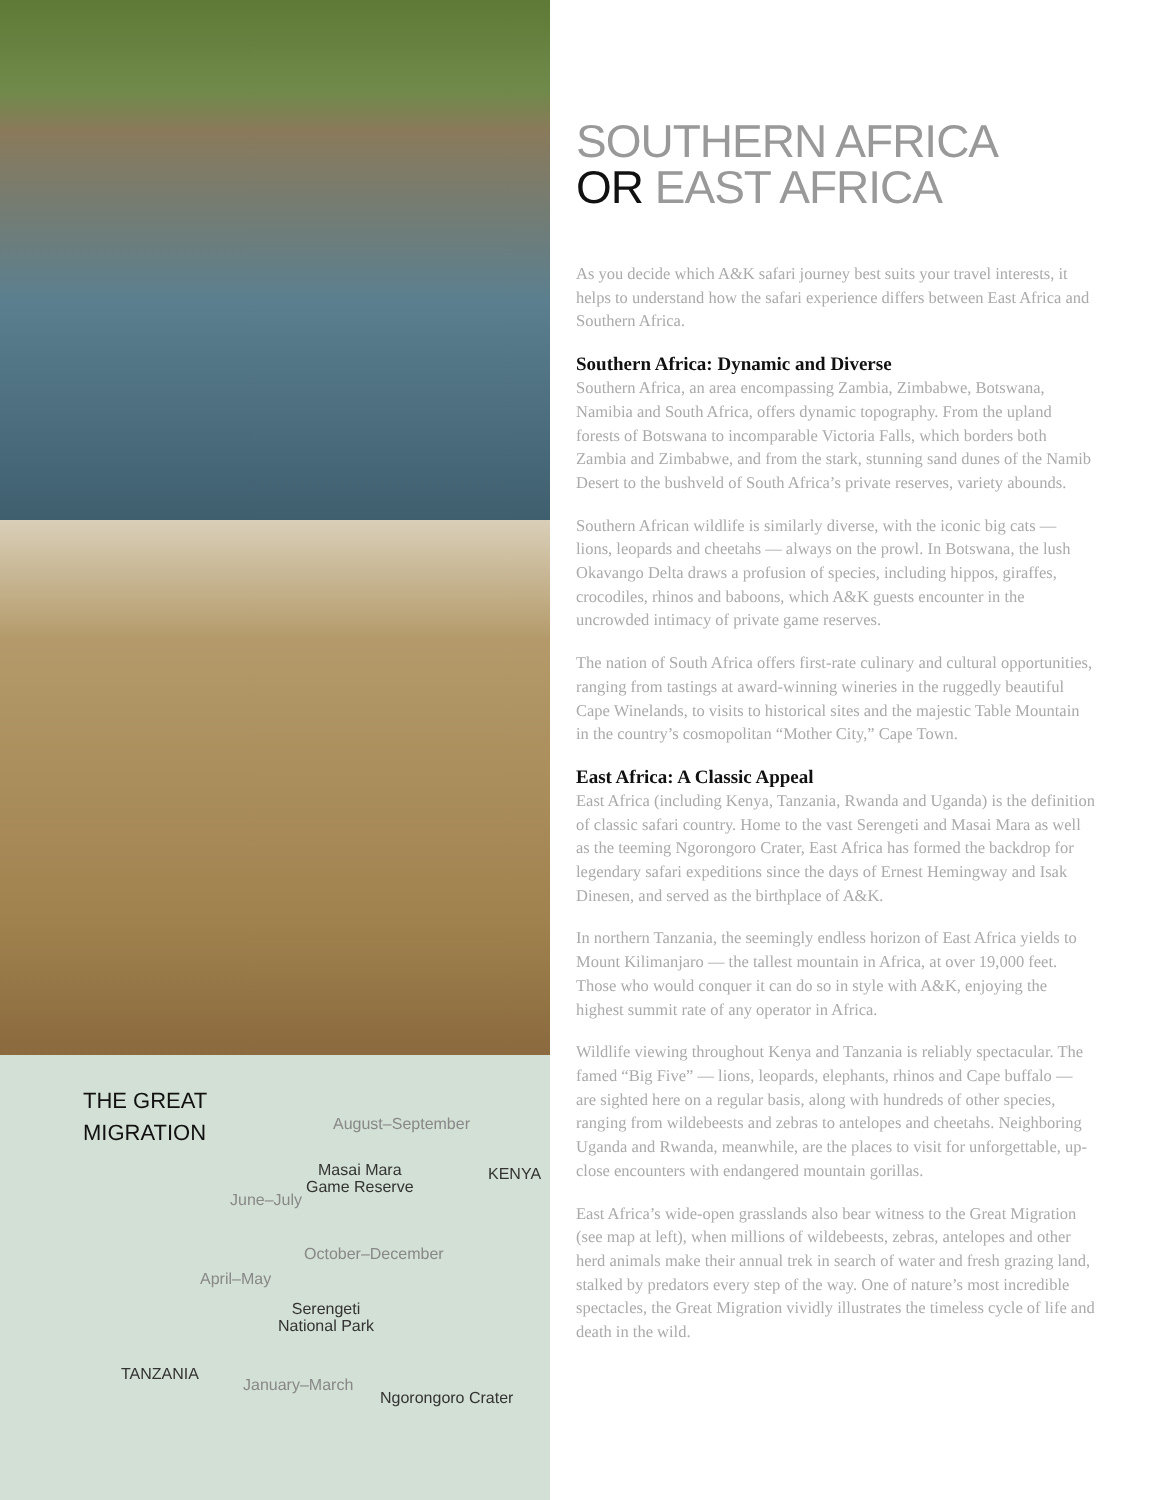THE GREAT
MIGRATION
August–September
Masai Mara
Game Reserve
KENYA
June–July
October–December
April–May
Serengeti
National Park
TANZANIA
January–March
Ngorongoro Crater
SOUTHERN AFRICA
OR EAST AFRICA
As you decide which A&K safari journey best suits your travel interests, it helps to understand how the safari experience differs between East Africa and Southern Africa.
Southern Africa: Dynamic and Diverse
Southern Africa, an area encompassing Zambia, Zimbabwe, Botswana, Namibia and South Africa, offers dynamic topography. From the upland forests of Botswana to incomparable Victoria Falls, which borders both Zambia and Zimbabwe, and from the stark, stunning sand dunes of the Namib Desert to the bushveld of South Africa’s private reserves, variety abounds.
Southern African wildlife is similarly diverse, with the iconic big cats — lions, leopards and cheetahs — always on the prowl. In Botswana, the lush Okavango Delta draws a profusion of species, including hippos, giraffes, crocodiles, rhinos and baboons, which A&K guests encounter in the uncrowded intimacy of private game reserves.
The nation of South Africa offers first-rate culinary and cultural opportunities, ranging from tastings at award-winning wineries in the ruggedly beautiful Cape Winelands, to visits to historical sites and the majestic Table Mountain in the country’s cosmopolitan “Mother City,” Cape Town.
East Africa: A Classic Appeal
East Africa (including Kenya, Tanzania, Rwanda and Uganda) is the definition of classic safari country. Home to the vast Serengeti and Masai Mara as well as the teeming Ngorongoro Crater, East Africa has formed the backdrop for legendary safari expeditions since the days of Ernest Hemingway and Isak Dinesen, and served as the birthplace of A&K.
In northern Tanzania, the seemingly endless horizon of East Africa yields to Mount Kilimanjaro — the tallest mountain in Africa, at over 19,000 feet. Those who would conquer it can do so in style with A&K, enjoying the highest summit rate of any operator in Africa.
Wildlife viewing throughout Kenya and Tanzania is reliably spectacular. The famed “Big Five” — lions, leopards, elephants, rhinos and Cape buffalo — are sighted here on a regular basis, along with hundreds of other species, ranging from wildebeests and zebras to antelopes and cheetahs. Neighboring Uganda and Rwanda, meanwhile, are the places to visit for unforgettable, up-close encounters with endangered mountain gorillas.
East Africa’s wide-open grasslands also bear witness to the Great Migration (see map at left), when millions of wildebeests, zebras, antelopes and other herd animals make their annual trek in search of water and fresh grazing land, stalked by predators every step of the way. One of nature’s most incredible spectacles, the Great Migration vividly illustrates the timeless cycle of life and death in the wild.